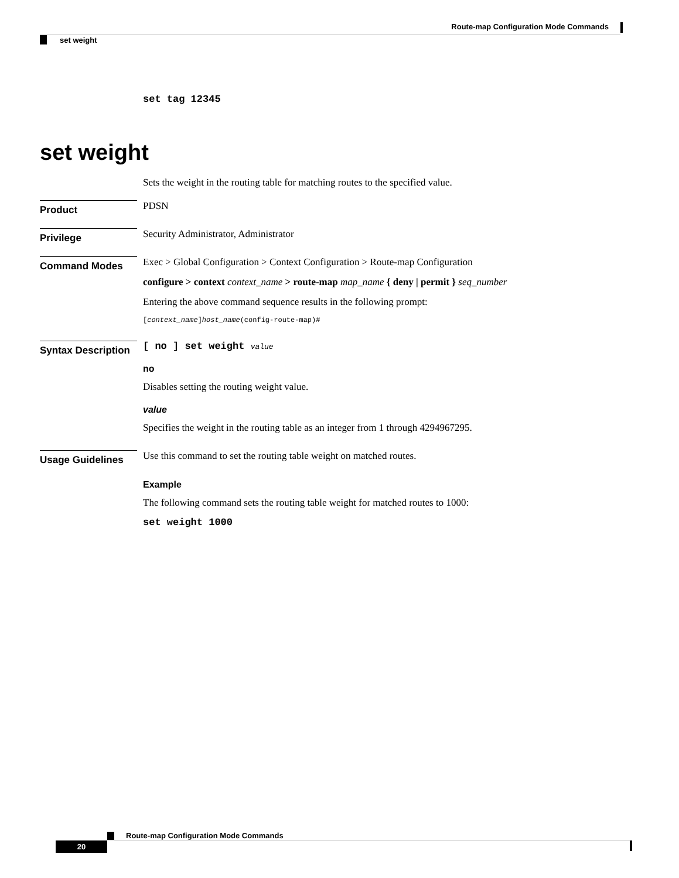Route-map Configuration Mode Commands
set weight
set tag 12345
set weight
Sets the weight in the routing table for matching routes to the specified value.
Product
PDSN
Privilege
Security Administrator, Administrator
Command Modes
Exec > Global Configuration > Context Configuration > Route-map Configuration
configure > context context_name > route-map map_name { deny | permit } seq_number
Entering the above command sequence results in the following prompt:
[context_name]host_name(config-route-map)#
Syntax Description
[ no ] set weight value
no
Disables setting the routing weight value.
value
Specifies the weight in the routing table as an integer from 1 through 4294967295.
Usage Guidelines
Use this command to set the routing table weight on matched routes.
Example
The following command sets the routing table weight for matched routes to 1000:
set weight 1000
Route-map Configuration Mode Commands
20